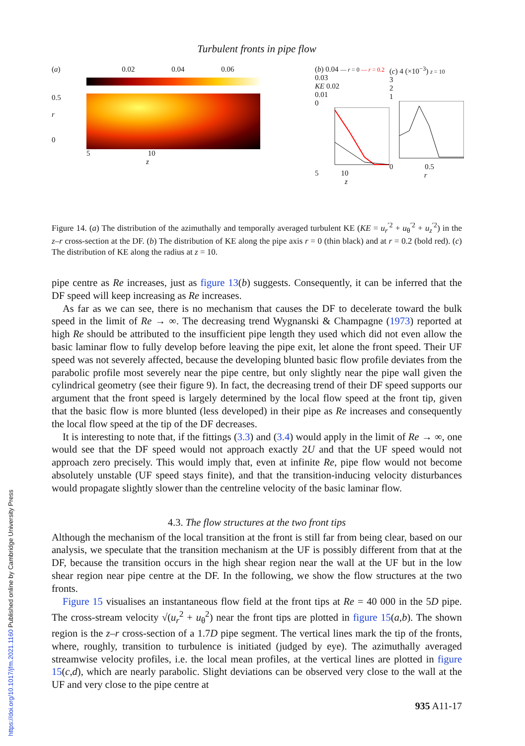https://doi.org/10.1017/jfm.2021.1160 Published online by Cambridge University Press
Turbulent fronts in pipe flow
(a) 0.02 0.04 0.06
0.5
r
0
5 10
z
(b) 0.04 — r = 0 — r = 0.2
0.03
KE 0.02
0.01
0
5 10
z
(c) 4 (×10<sup>−3</sup>) z = 10
3
2
1
0 0.5
r
Figure 14. (a) The distribution of the azimuthally and temporally averaged turbulent KE (KE = u<sub>r</sub><sup>′2</sup> + u<sub>θ</sub><sup>′2</sup> + u<sub>z</sub><sup>′2</sup>) in the z–r cross-section at the DF. (b) The distribution of KE along the pipe axis r = 0 (thin black) and at r = 0.2 (bold red). (c) The distribution of KE along the radius at z = 10.
pipe centre as Re increases, just as figure 13(b) suggests. Consequently, it can be inferred that the DF speed will keep increasing as Re increases.
As far as we can see, there is no mechanism that causes the DF to decelerate toward the bulk speed in the limit of Re → ∞. The decreasing trend Wygnanski & Champagne (1973) reported at high Re should be attributed to the insufficient pipe length they used which did not even allow the basic laminar flow to fully develop before leaving the pipe exit, let alone the front speed. Their UF speed was not severely affected, because the developing blunted basic flow profile deviates from the parabolic profile most severely near the pipe centre, but only slightly near the pipe wall given the cylindrical geometry (see their figure 9). In fact, the decreasing trend of their DF speed supports our argument that the front speed is largely determined by the local flow speed at the front tip, given that the basic flow is more blunted (less developed) in their pipe as Re increases and consequently the local flow speed at the tip of the DF decreases.
It is interesting to note that, if the fittings (3.3) and (3.4) would apply in the limit of Re → ∞, one would see that the DF speed would not approach exactly 2U and that the UF speed would not approach zero precisely. This would imply that, even at infinite Re, pipe flow would not become absolutely unstable (UF speed stays finite), and that the transition-inducing velocity disturbances would propagate slightly slower than the centreline velocity of the basic laminar flow.
4.3. The flow structures at the two front tips
Although the mechanism of the local transition at the front is still far from being clear, based on our analysis, we speculate that the transition mechanism at the UF is possibly different from that at the DF, because the transition occurs in the high shear region near the wall at the UF but in the low shear region near pipe centre at the DF. In the following, we show the flow structures at the two fronts.
Figure 15 visualises an instantaneous flow field at the front tips at Re = 40 000 in the 5D pipe. The cross-stream velocity √(u<sub>r</sub><sup>2</sup> + u<sub>θ</sub><sup>2</sup>) near the front tips are plotted in figure 15(a,b). The shown region is the z–r cross-section of a 1.7D pipe segment. The vertical lines mark the tip of the fronts, where, roughly, transition to turbulence is initiated (judged by eye). The azimuthally averaged streamwise velocity profiles, i.e. the local mean profiles, at the vertical lines are plotted in figure 15(c,d), which are nearly parabolic. Slight deviations can be observed very close to the wall at the UF and very close to the pipe centre at
935 A11-17